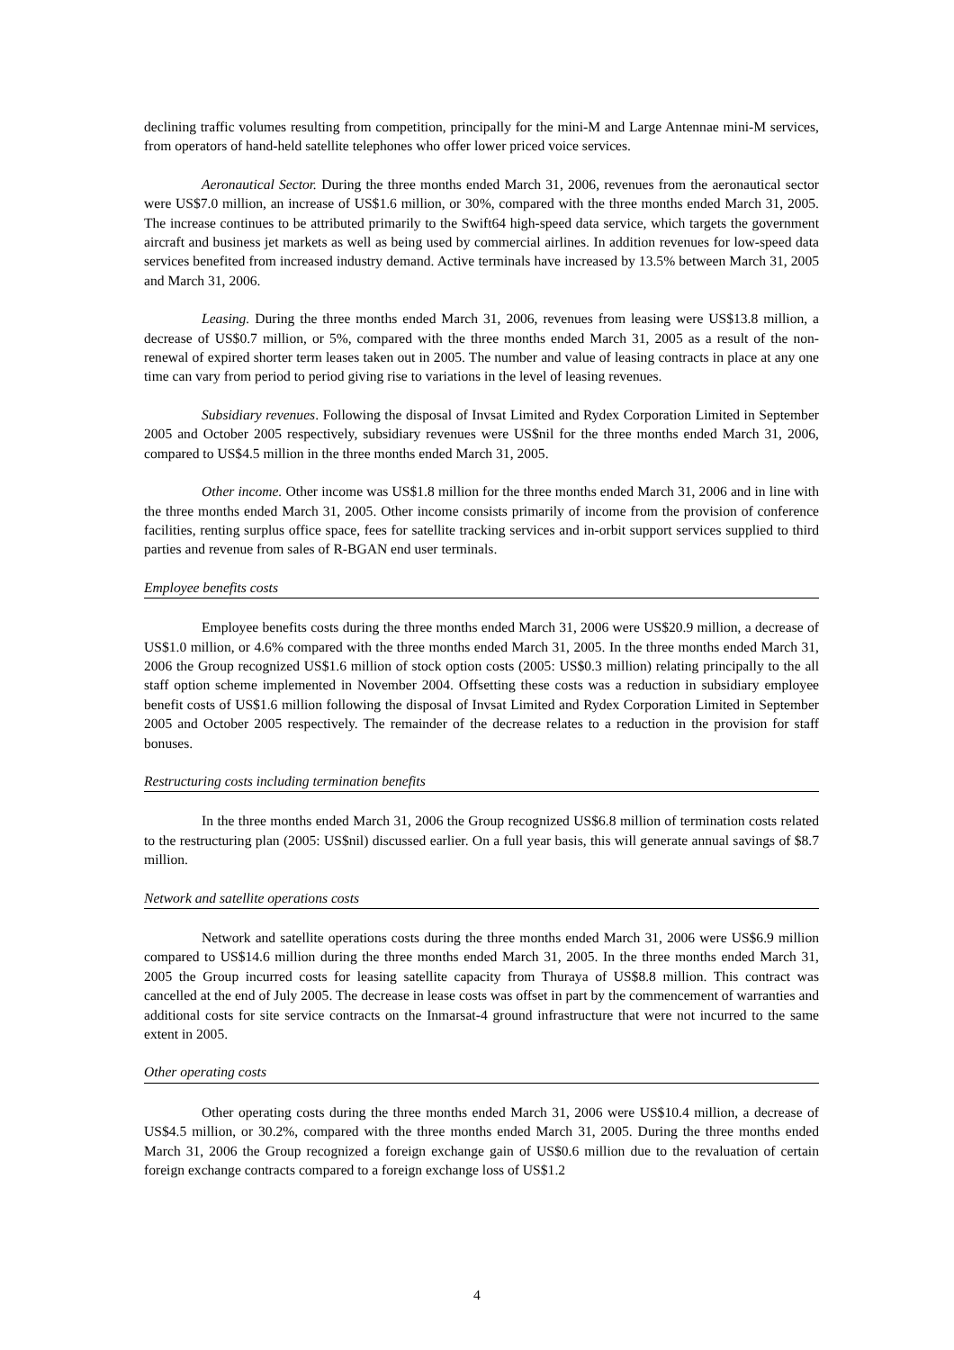declining traffic volumes resulting from competition, principally for the mini-M and Large Antennae mini-M services, from operators of hand-held satellite telephones who offer lower priced voice services.
Aeronautical Sector. During the three months ended March 31, 2006, revenues from the aeronautical sector were US$7.0 million, an increase of US$1.6 million, or 30%, compared with the three months ended March 31, 2005. The increase continues to be attributed primarily to the Swift64 high-speed data service, which targets the government aircraft and business jet markets as well as being used by commercial airlines. In addition revenues for low-speed data services benefited from increased industry demand. Active terminals have increased by 13.5% between March 31, 2005 and March 31, 2006.
Leasing. During the three months ended March 31, 2006, revenues from leasing were US$13.8 million, a decrease of US$0.7 million, or 5%, compared with the three months ended March 31, 2005 as a result of the non-renewal of expired shorter term leases taken out in 2005. The number and value of leasing contracts in place at any one time can vary from period to period giving rise to variations in the level of leasing revenues.
Subsidiary revenues. Following the disposal of Invsat Limited and Rydex Corporation Limited in September 2005 and October 2005 respectively, subsidiary revenues were US$nil for the three months ended March 31, 2006, compared to US$4.5 million in the three months ended March 31, 2005.
Other income. Other income was US$1.8 million for the three months ended March 31, 2006 and in line with the three months ended March 31, 2005. Other income consists primarily of income from the provision of conference facilities, renting surplus office space, fees for satellite tracking services and in-orbit support services supplied to third parties and revenue from sales of R-BGAN end user terminals.
Employee benefits costs
Employee benefits costs during the three months ended March 31, 2006 were US$20.9 million, a decrease of US$1.0 million, or 4.6% compared with the three months ended March 31, 2005. In the three months ended March 31, 2006 the Group recognized US$1.6 million of stock option costs (2005: US$0.3 million) relating principally to the all staff option scheme implemented in November 2004. Offsetting these costs was a reduction in subsidiary employee benefit costs of US$1.6 million following the disposal of Invsat Limited and Rydex Corporation Limited in September 2005 and October 2005 respectively. The remainder of the decrease relates to a reduction in the provision for staff bonuses.
Restructuring costs including termination benefits
In the three months ended March 31, 2006 the Group recognized US$6.8 million of termination costs related to the restructuring plan (2005: US$nil) discussed earlier. On a full year basis, this will generate annual savings of $8.7 million.
Network and satellite operations costs
Network and satellite operations costs during the three months ended March 31, 2006 were US$6.9 million compared to US$14.6 million during the three months ended March 31, 2005. In the three months ended March 31, 2005 the Group incurred costs for leasing satellite capacity from Thuraya of US$8.8 million. This contract was cancelled at the end of July 2005. The decrease in lease costs was offset in part by the commencement of warranties and additional costs for site service contracts on the Inmarsat-4 ground infrastructure that were not incurred to the same extent in 2005.
Other operating costs
Other operating costs during the three months ended March 31, 2006 were US$10.4 million, a decrease of US$4.5 million, or 30.2%, compared with the three months ended March 31, 2005. During the three months ended March 31, 2006 the Group recognized a foreign exchange gain of US$0.6 million due to the revaluation of certain foreign exchange contracts compared to a foreign exchange loss of US$1.2
4